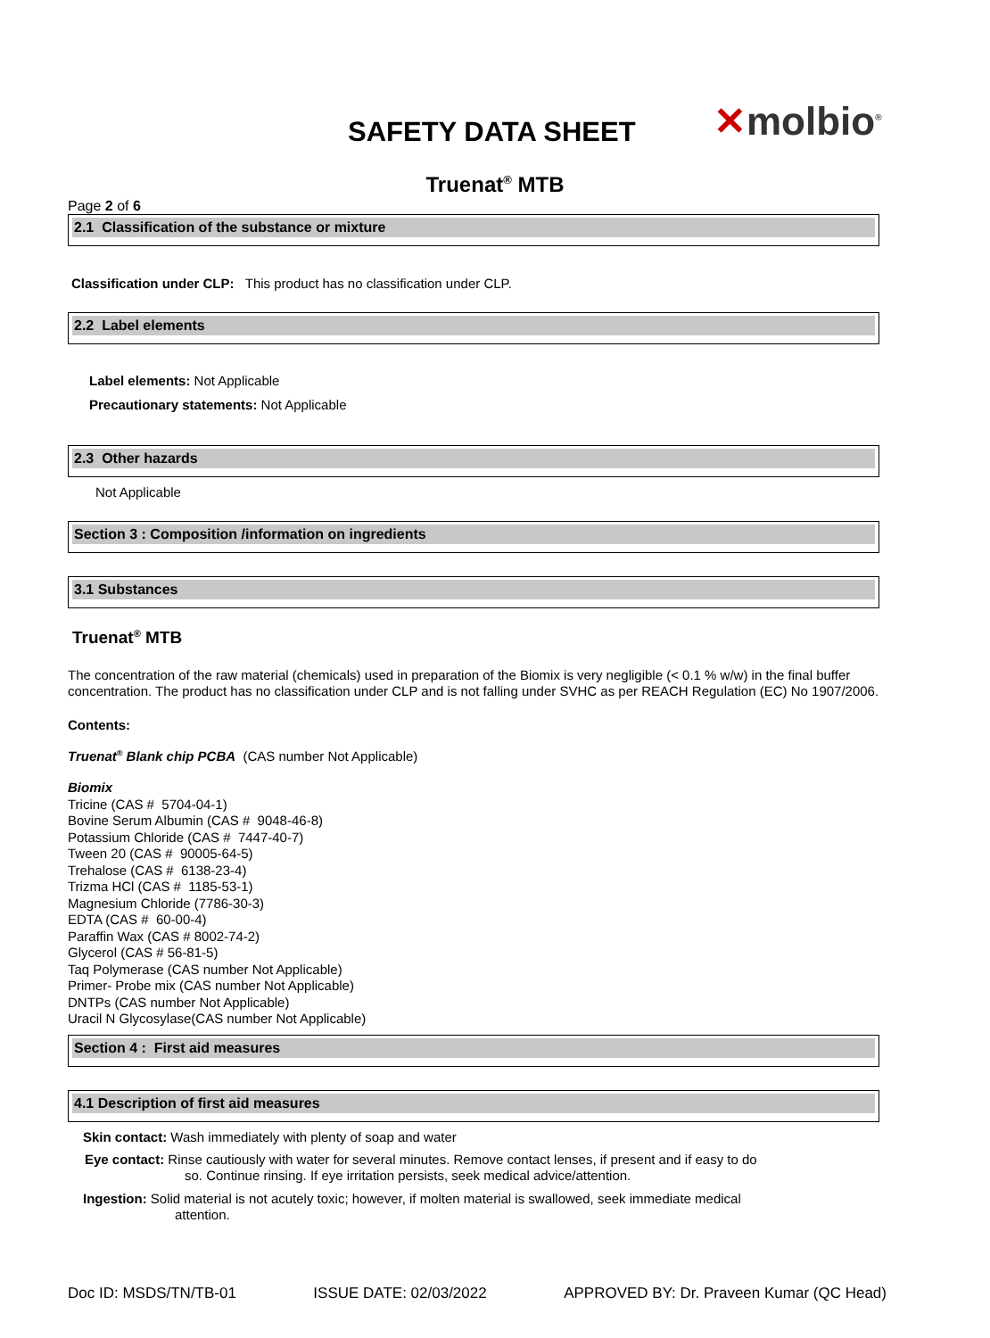SAFETY DATA SHEET ✕molbio<sup>®</sup>
Truenat<sup>®</sup> MTB
Page 2 of 6
2.1 Classification of the substance or mixture
Classification under CLP: This product has no classification under CLP.
2.2 Label elements
Label elements: Not Applicable
Precautionary statements: Not Applicable
2.3 Other hazards
Not Applicable
Section 3 : Composition /information on ingredients
3.1 Substances
Truenat<sup>®</sup> MTB
The concentration of the raw material (chemicals) used in preparation of the Biomix is very negligible (< 0.1 % w/w) in the final buffer concentration. The product has no classification under CLP and is not falling under SVHC as per REACH Regulation (EC) No 1907/2006.
Contents:
Truenat<sup>®</sup> Blank chip PCBA (CAS number Not Applicable)
Biomix
Tricine (CAS # 5704-04-1)
Bovine Serum Albumin (CAS # 9048-46-8)
Potassium Chloride (CAS # 7447-40-7)
Tween 20 (CAS # 90005-64-5)
Trehalose (CAS # 6138-23-4)
Trizma HCl (CAS # 1185-53-1)
Magnesium Chloride (7786-30-3)
EDTA (CAS # 60-00-4)
Paraffin Wax (CAS # 8002-74-2)
Glycerol (CAS # 56-81-5)
Taq Polymerase (CAS number Not Applicable)
Primer- Probe mix (CAS number Not Applicable)
DNTPs (CAS number Not Applicable)
Uracil N Glycosylase(CAS number Not Applicable)
Section 4 : First aid measures
4.1 Description of first aid measures
Skin contact: Wash immediately with plenty of soap and water
Eye contact: Rinse cautiously with water for several minutes. Remove contact lenses, if present and if easy to do
so. Continue rinsing. If eye irritation persists, seek medical advice/attention.
Ingestion: Solid material is not acutely toxic; however, if molten material is swallowed, seek immediate medical
attention.
Doc ID: MSDS/TN/TB-01 ISSUE DATE: 02/03/2022 APPROVED BY: Dr. Praveen Kumar (QC Head)